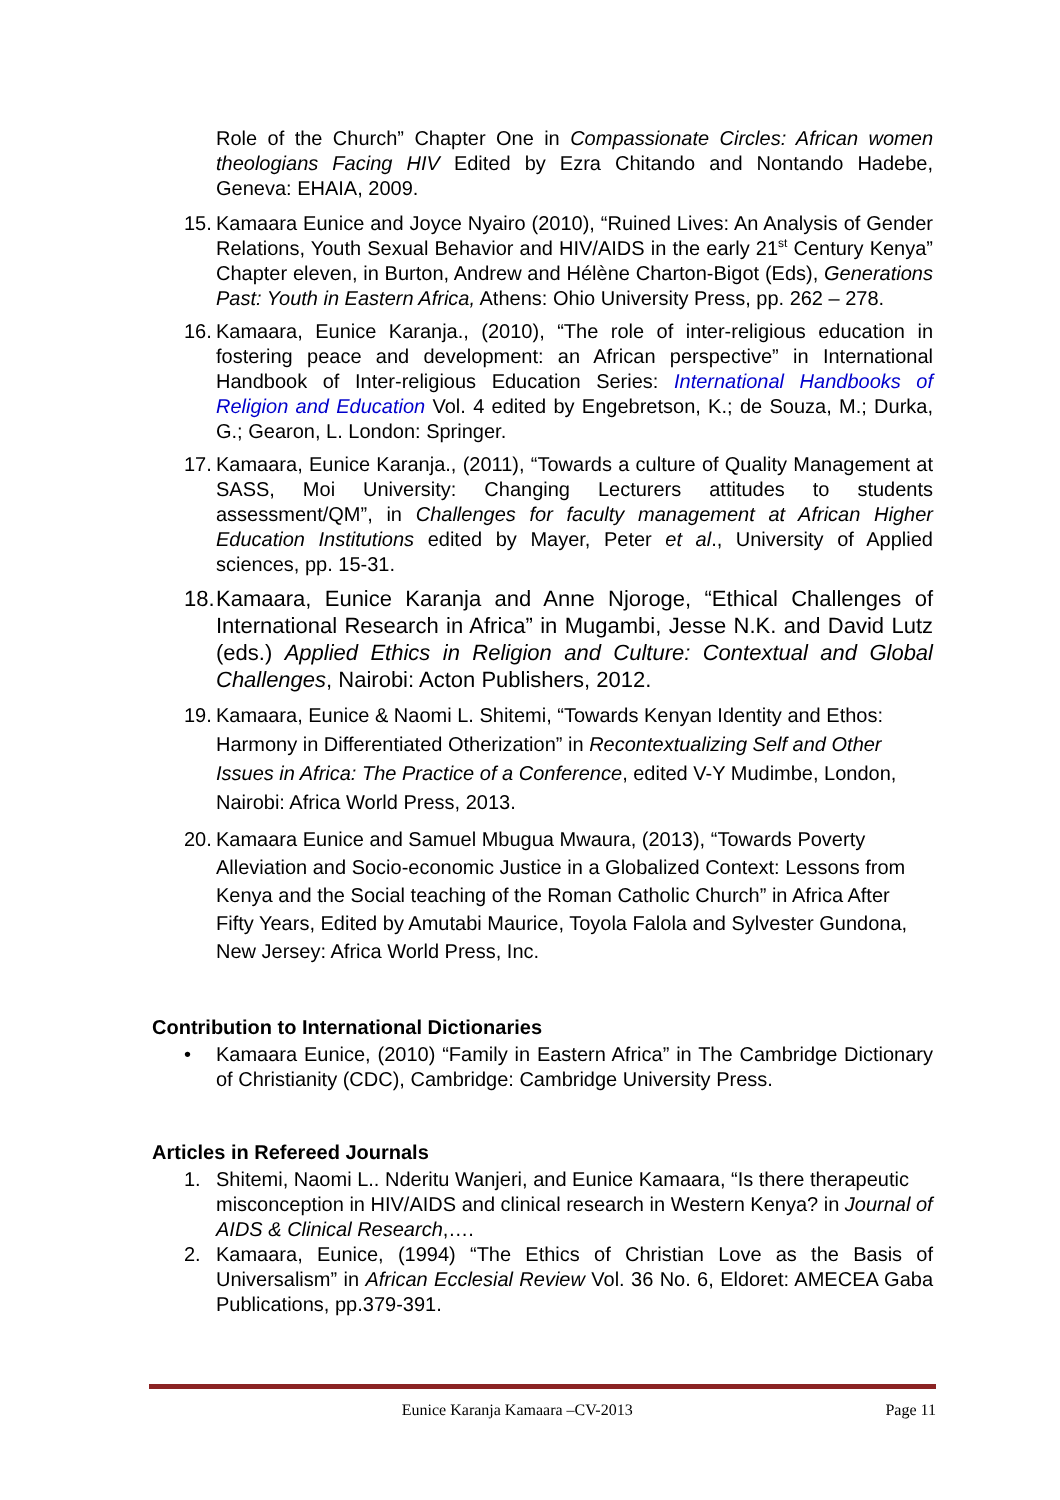Role of the Church” Chapter One in Compassionate Circles: African women theologians Facing HIV Edited by Ezra Chitando and Nontando Hadebe, Geneva: EHAIA, 2009.
15. Kamaara Eunice and Joyce Nyairo (2010), “Ruined Lives: An Analysis of Gender Relations, Youth Sexual Behavior and HIV/AIDS in the early 21<sup>st</sup> Century Kenya” Chapter eleven, in Burton, Andrew and Hélène Charton-Bigot (Eds), Generations Past: Youth in Eastern Africa, Athens: Ohio University Press, pp. 262 – 278.
16. Kamaara, Eunice Karanja., (2010), “The role of inter-religious education in fostering peace and development: an African perspective” in International Handbook of Inter-religious Education Series: International Handbooks of Religion and Education Vol. 4 edited by Engebretson, K.; de Souza, M.; Durka, G.; Gearon, L. London: Springer.
17. Kamaara, Eunice Karanja., (2011), “Towards a culture of Quality Management at SASS, Moi University: Changing Lecturers attitudes to students assessment/QM”, in Challenges for faculty management at African Higher Education Institutions edited by Mayer, Peter et al., University of Applied sciences, pp. 15-31.
18. Kamaara, Eunice Karanja and Anne Njoroge, “Ethical Challenges of International Research in Africa” in Mugambi, Jesse N.K. and David Lutz (eds.) Applied Ethics in Religion and Culture: Contextual and Global Challenges, Nairobi: Acton Publishers, 2012.
19. Kamaara, Eunice & Naomi L. Shitemi, “Towards Kenyan Identity and Ethos: Harmony in Differentiated Otherization” in Recontextualizing Self and Other Issues in Africa: The Practice of a Conference, edited V-Y Mudimbe, London, Nairobi: Africa World Press, 2013.
20. Kamaara Eunice and Samuel Mbugua Mwaura, (2013), “Towards Poverty Alleviation and Socio-economic Justice in a Globalized Context: Lessons from Kenya and the Social teaching of the Roman Catholic Church” in Africa After Fifty Years, Edited by Amutabi Maurice, Toyola Falola and Sylvester Gundona, New Jersey: Africa World Press, Inc.
Contribution to International Dictionaries
• Kamaara Eunice, (2010) “Family in Eastern Africa” in The Cambridge Dictionary of Christianity (CDC), Cambridge: Cambridge University Press.
Articles in Refereed Journals
1. Shitemi, Naomi L.. Nderitu Wanjeri, and Eunice Kamaara, “Is there therapeutic misconception in HIV/AIDS and clinical research in Western Kenya? in Journal of AIDS & Clinical Research,….
2. Kamaara, Eunice, (1994) “The Ethics of Christian Love as the Basis of Universalism” in African Ecclesial Review Vol. 36 No. 6, Eldoret: AMECEA Gaba Publications, pp.379-391.
Eunice Karanja Kamaara –CV-2013 Page 11